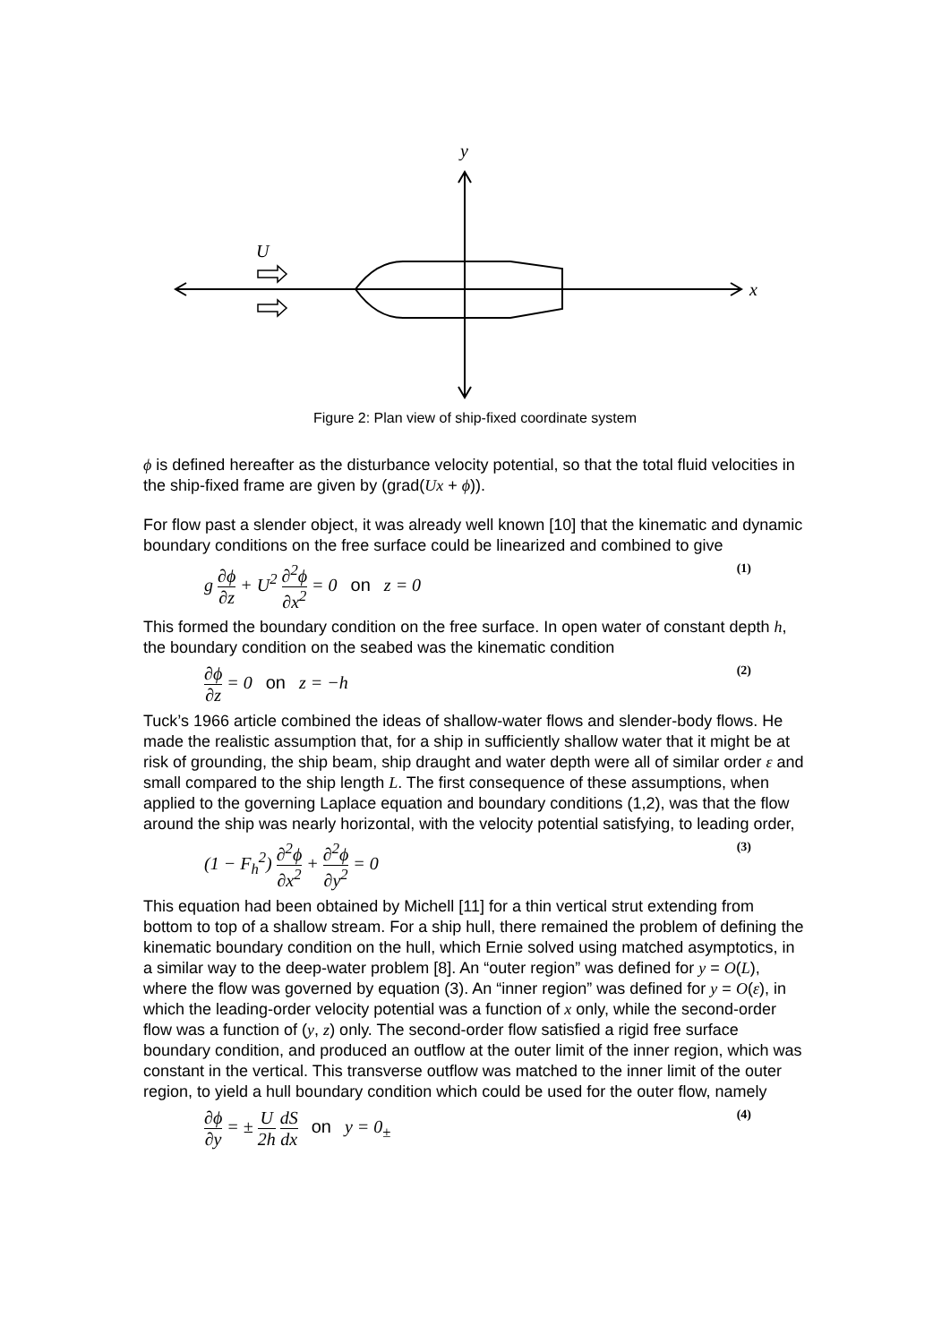y
x
U
Figure 2: Plan view of ship-fixed coordinate system
ϕ is defined hereafter as the disturbance velocity potential, so that the total fluid velocities in the ship-fixed frame are given by (grad(Ux + ϕ)).
For flow past a slender object, it was already well known [10] that the kinematic and dynamic boundary conditions on the free surface could be linearized and combined to give
g ∂ϕ ∂z + U<sup>2</sup> ∂<sup>2</sup>ϕ ∂x<sup>2</sup> = 0 on z = 0 (1)
This formed the boundary condition on the free surface. In open water of constant depth h, the boundary condition on the seabed was the kinematic condition
∂ϕ ∂z = 0 on z = −h (2)
Tuck’s 1966 article combined the ideas of shallow-water flows and slender-body flows. He made the realistic assumption that, for a ship in sufficiently shallow water that it might be at risk of grounding, the ship beam, ship draught and water depth were all of similar order ε and small compared to the ship length L. The first consequence of these assumptions, when applied to the governing Laplace equation and boundary conditions (1,2), was that the flow around the ship was nearly horizontal, with the velocity potential satisfying, to leading order,
(1 − F<sub>h</sub><sup>2</sup>) ∂<sup>2</sup>ϕ ∂x<sup>2</sup> + ∂<sup>2</sup>ϕ ∂y<sup>2</sup> = 0 (3)
This equation had been obtained by Michell [11] for a thin vertical strut extending from bottom to top of a shallow stream. For a ship hull, there remained the problem of defining the kinematic boundary condition on the hull, which Ernie solved using matched asymptotics, in a similar way to the deep-water problem [8]. An “outer region” was defined for y = O(L), where the flow was governed by equation (3). An “inner region” was defined for y = O(ε), in which the leading-order velocity potential was a function of x only, while the second-order flow was a function of (y, z) only. The second-order flow satisfied a rigid free surface boundary condition, and produced an outflow at the outer limit of the inner region, which was constant in the vertical. This transverse outflow was matched to the inner limit of the outer region, to yield a hull boundary condition which could be used for the outer flow, namely
∂ϕ ∂y = ± U 2h dS dx on y = 0<sub>±</sub> (4)